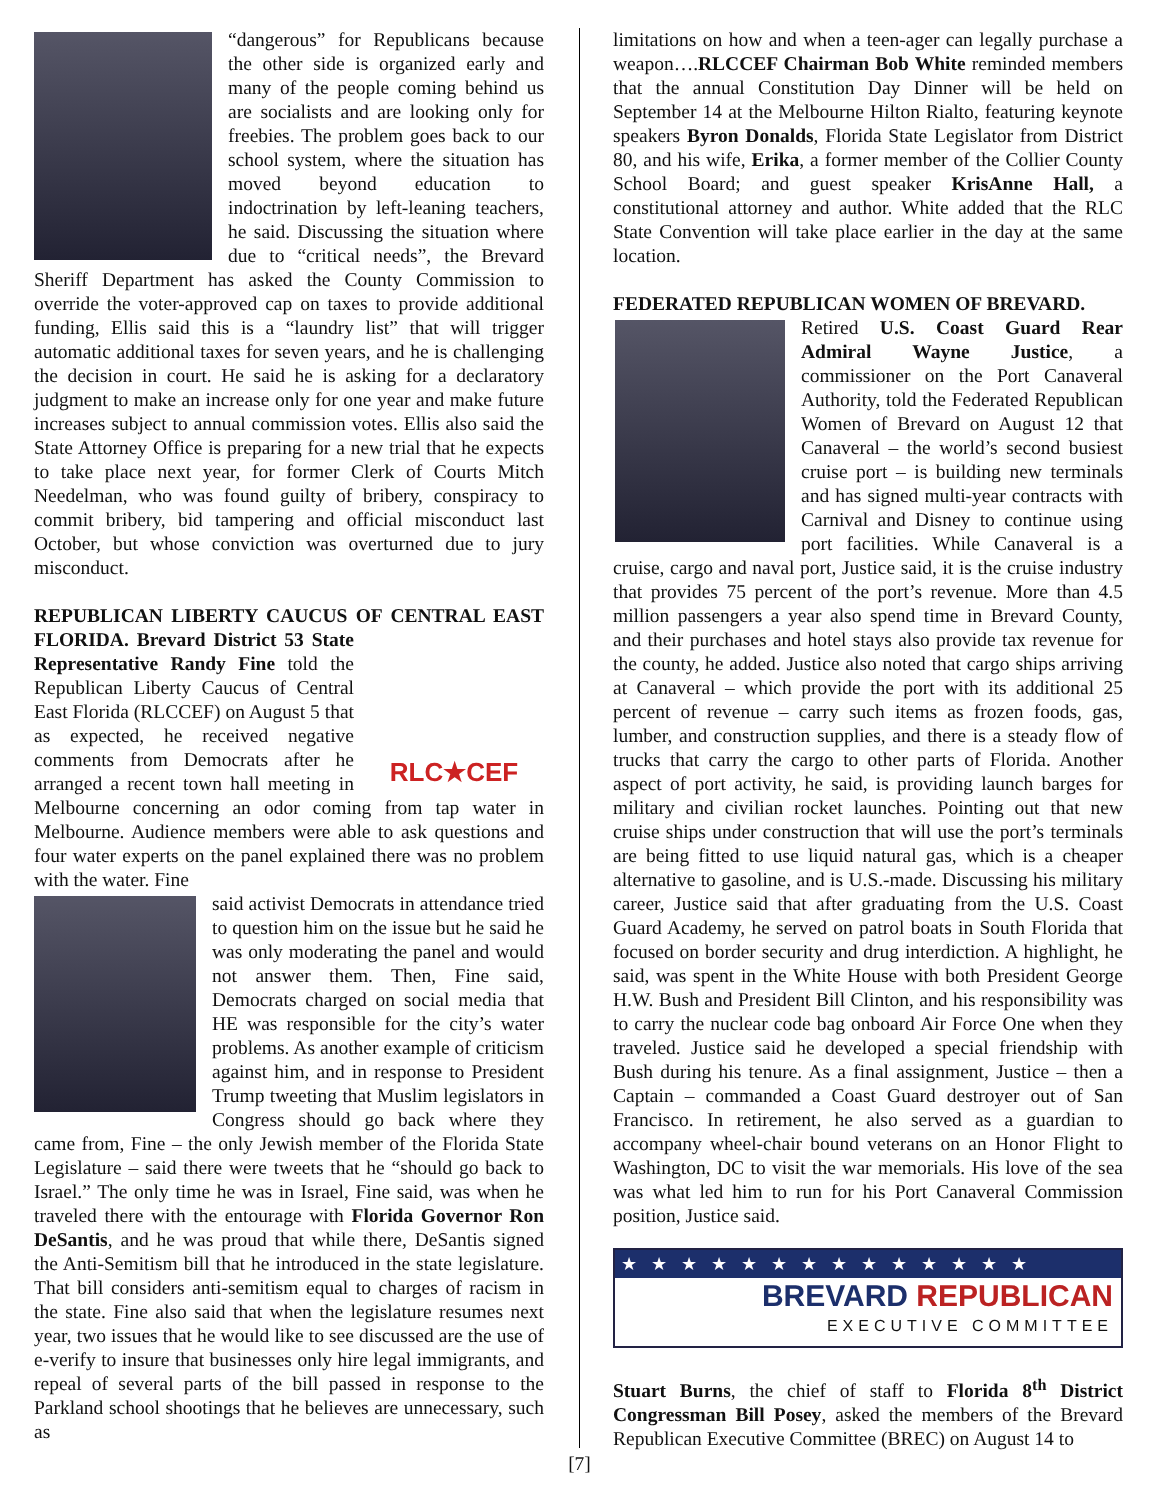“dangerous” for Republicans because the other side is organized early and many of the people coming behind us are socialists and are looking only for freebies. The problem goes back to our school system, where the situation has moved beyond education to indoctrination by left-leaning teachers, he said. Discussing the situation where due to “critical needs”, the Brevard Sheriff Department has asked the County Commission to override the voter-approved cap on taxes to provide additional funding, Ellis said this is a “laundry list” that will trigger automatic additional taxes for seven years, and he is challenging the decision in court. He said he is asking for a declaratory judgment to make an increase only for one year and make future increases subject to annual commission votes. Ellis also said the State Attorney Office is preparing for a new trial that he expects to take place next year, for former Clerk of Courts Mitch Needelman, who was found guilty of bribery, conspiracy to commit bribery, bid tampering and official misconduct last October, but whose conviction was overturned due to jury misconduct.
REPUBLICAN LIBERTY CAUCUS OF CENTRAL EAST FLORIDA. RLC★CEF Brevard District 53 State Representative Randy Fine told the Republican Liberty Caucus of Central East Florida (RLCCEF) on August 5 that as expected, he received negative comments from Democrats after he arranged a recent town hall meeting in Melbourne concerning an odor coming from tap water in Melbourne. Audience members were able to ask questions and four water experts on the panel explained there was no problem with the water. Fine
said activist Democrats in attendance tried to question him on the issue but he said he was only moderating the panel and would not answer them. Then, Fine said, Democrats charged on social media that HE was responsible for the city’s water problems. As another example of criticism against him, and in response to President Trump tweeting that Muslim legislators in Congress should go back where they came from, Fine – the only Jewish member of the Florida State Legislature – said there were tweets that he “should go back to Israel.” The only time he was in Israel, Fine said, was when he traveled there with the entourage with Florida Governor Ron DeSantis, and he was proud that while there, DeSantis signed the Anti-Semitism bill that he introduced in the state legislature. That bill considers anti-semitism equal to charges of racism in the state. Fine also said that when the legislature resumes next year, two issues that he would like to see discussed are the use of e-verify to insure that businesses only hire legal immigrants, and repeal of several parts of the bill passed in response to the Parkland school shootings that he believes are unnecessary, such as
limitations on how and when a teen-ager can legally purchase a weapon….RLCCEF Chairman Bob White reminded members that the annual Constitution Day Dinner will be held on September 14 at the Melbourne Hilton Rialto, featuring keynote speakers Byron Donalds, Florida State Legislator from District 80, and his wife, Erika, a former member of the Collier County School Board; and guest speaker KrisAnne Hall, a constitutional attorney and author. White added that the RLC State Convention will take place earlier in the day at the same location.
FEDERATED REPUBLICAN WOMEN OF BREVARD.
Retired U.S. Coast Guard Rear Admiral Wayne Justice, a commissioner on the Port Canaveral Authority, told the Federated Republican Women of Brevard on August 12 that Canaveral – the world’s second busiest cruise port – is building new terminals and has signed multi-year contracts with Carnival and Disney to continue using port facilities. While Canaveral is a cruise, cargo and naval port, Justice said, it is the cruise industry that provides 75 percent of the port’s revenue. More than 4.5 million passengers a year also spend time in Brevard County, and their purchases and hotel stays also provide tax revenue for the county, he added. Justice also noted that cargo ships arriving at Canaveral – which provide the port with its additional 25 percent of revenue – carry such items as frozen foods, gas, lumber, and construction supplies, and there is a steady flow of trucks that carry the cargo to other parts of Florida. Another aspect of port activity, he said, is providing launch barges for military and civilian rocket launches. Pointing out that new cruise ships under construction that will use the port’s terminals are being fitted to use liquid natural gas, which is a cheaper alternative to gasoline, and is U.S.-made. Discussing his military career, Justice said that after graduating from the U.S. Coast Guard Academy, he served on patrol boats in South Florida that focused on border security and drug interdiction. A highlight, he said, was spent in the White House with both President George H.W. Bush and President Bill Clinton, and his responsibility was to carry the nuclear code bag onboard Air Force One when they traveled. Justice said he developed a special friendship with Bush during his tenure. As a final assignment, Justice – then a Captain – commanded a Coast Guard destroyer out of San Francisco. In retirement, he also served as a guardian to accompany wheel-chair bound veterans on an Honor Flight to Washington, DC to visit the war memorials. His love of the sea was what led him to run for his Port Canaveral Commission position, Justice said.
★★★★★★★★★★★★★★
BREVARD REPUBLICAN
EXECUTIVE COMMITTEE
Stuart Burns, the chief of staff to Florida 8<sup>th</sup> District Congressman Bill Posey, asked the members of the Brevard Republican Executive Committee (BREC) on August 14 to
[7]